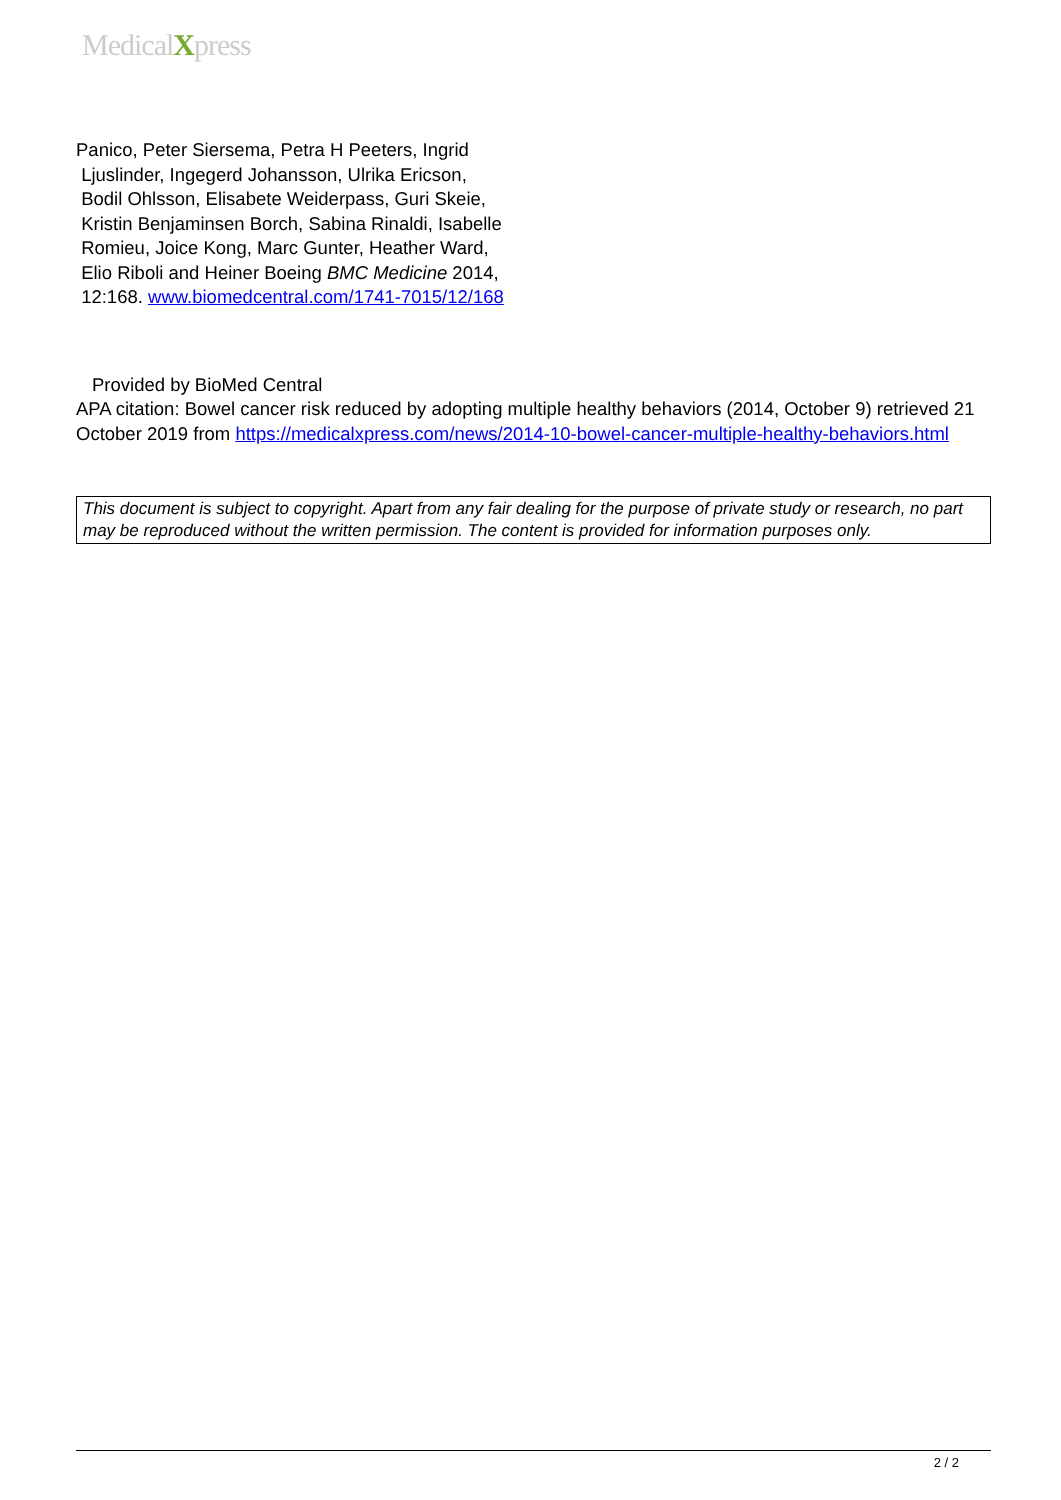MedicalXpress
Panico, Peter Siersema, Petra H Peeters, Ingrid
Ljuslinder, Ingegerd Johansson, Ulrika Ericson,
Bodil Ohlsson, Elisabete Weiderpass, Guri Skeie,
Kristin Benjaminsen Borch, Sabina Rinaldi, Isabelle
Romieu, Joice Kong, Marc Gunter, Heather Ward,
Elio Riboli and Heiner Boeing BMC Medicine 2014,
12:168. www.biomedcentral.com/1741-7015/12/168
Provided by BioMed Central
APA citation: Bowel cancer risk reduced by adopting multiple healthy behaviors (2014, October 9) retrieved 21 October 2019 from https://medicalxpress.com/news/2014-10-bowel-cancer-multiple-healthy-behaviors.html
This document is subject to copyright. Apart from any fair dealing for the purpose of private study or research, no part may be reproduced without the written permission. The content is provided for information purposes only.
2 / 2